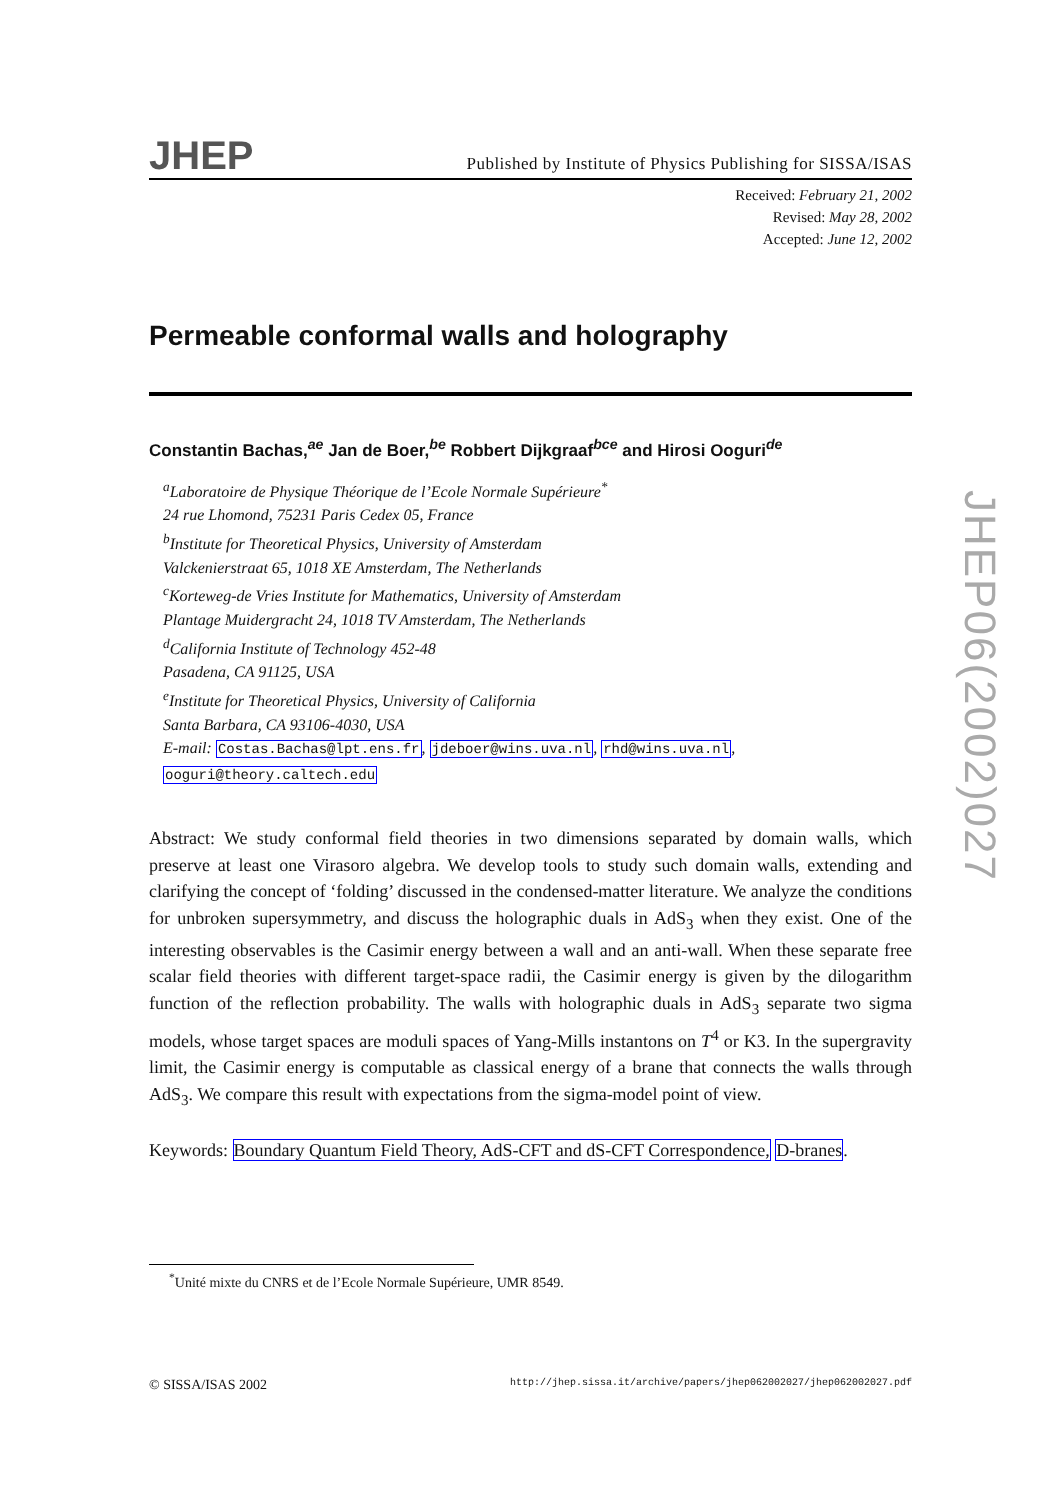JHEP
Published by Institute of Physics Publishing for SISSA/ISAS
Received: February 21, 2002
Revised: May 28, 2002
Accepted: June 12, 2002
Permeable conformal walls and holography
Constantin Bachas,<sup>ae</sup> Jan de Boer,<sup>be</sup> Robbert Dijkgraaf<sup>bce</sup> and Hirosi Ooguri<sup>de</sup>
<sup>a</sup> Laboratoire de Physique Théorique de l’Ecole Normale Supérieure<sup>*</sup>
24 rue Lhomond, 75231 Paris Cedex 05, France
<sup>b</sup> Institute for Theoretical Physics, University of Amsterdam
Valckenierstraat 65, 1018 XE Amsterdam, The Netherlands
<sup>c</sup> Korteweg-de Vries Institute for Mathematics, University of Amsterdam
Plantage Muidergracht 24, 1018 TV Amsterdam, The Netherlands
<sup>d</sup> California Institute of Technology 452-48
Pasadena, CA 91125, USA
<sup>e</sup> Institute for Theoretical Physics, University of California
Santa Barbara, CA 93106-4030, USA
E-mail: Costas.Bachas@lpt.ens.fr, jdeboer@wins.uva.nl, rhd@wins.uva.nl,
ooguri@theory.caltech.edu
Abstract: We study conformal field theories in two dimensions separated by domain walls, which preserve at least one Virasoro algebra. We develop tools to study such domain walls, extending and clarifying the concept of ‘folding’ discussed in the condensed-matter literature. We analyze the conditions for unbroken supersymmetry, and discuss the holographic duals in AdS<sub>3</sub> when they exist. One of the interesting observables is the Casimir energy between a wall and an anti-wall. When these separate free scalar field theories with different target-space radii, the Casimir energy is given by the dilogarithm function of the reflection probability. The walls with holographic duals in AdS<sub>3</sub> separate two sigma models, whose target spaces are moduli spaces of Yang-Mills instantons on T<sup>4</sup> or K3. In the supergravity limit, the Casimir energy is computable as classical energy of a brane that connects the walls through AdS<sub>3</sub>. We compare this result with expectations from the sigma-model point of view.
Keywords: Boundary Quantum Field Theory, AdS-CFT and dS-CFT Correspondence, D-branes.
<sup>*</sup> Unité mixte du CNRS et de l’Ecole Normale Supérieure, UMR 8549.
© SISSA/ISAS 2002 http://jhep.sissa.it/archive/papers/jhep062002027/jhep062002027.pdf
JHEP06(2002)027